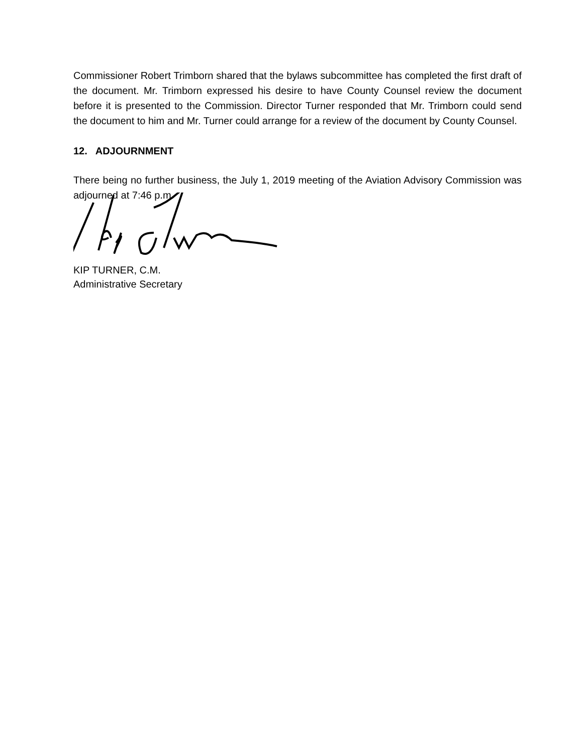Commissioner Robert Trimborn shared that the bylaws subcommittee has completed the first draft of the document. Mr. Trimborn expressed his desire to have County Counsel review the document before it is presented to the Commission. Director Turner responded that Mr. Trimborn could send the document to him and Mr. Turner could arrange for a review of the document by County Counsel.
12. ADJOURNMENT
There being no further business, the July 1, 2019 meeting of the Aviation Advisory Commission was adjourned at 7:46 p.m.
KIP TURNER, C.M.
Administrative Secretary